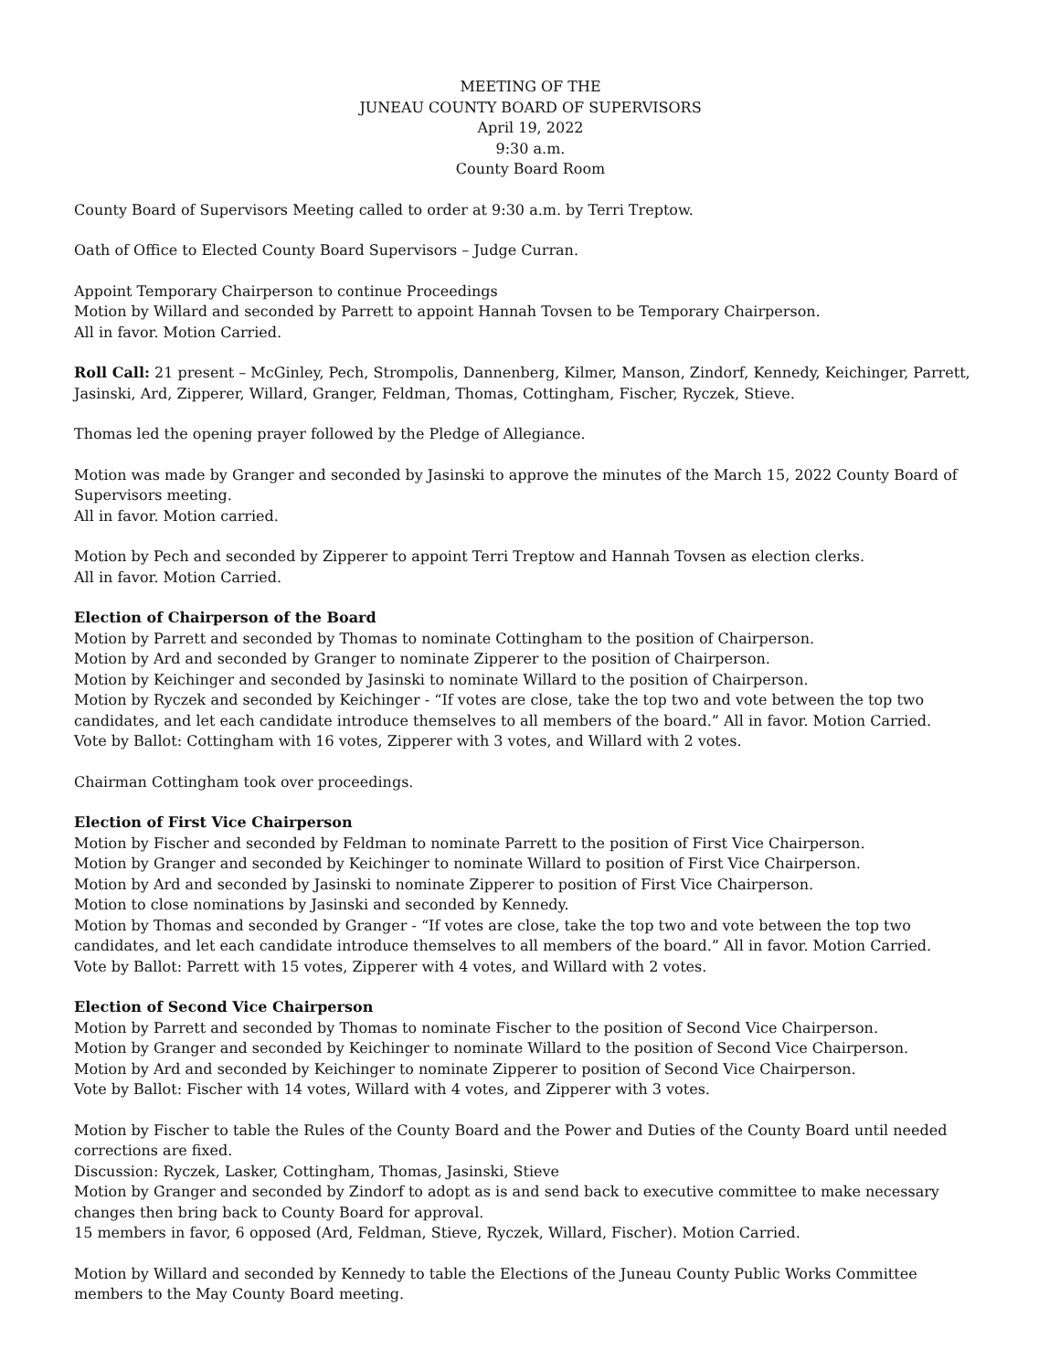MEETING OF THE
JUNEAU COUNTY BOARD OF SUPERVISORS
April 19, 2022
9:30 a.m.
County Board Room
County Board of Supervisors Meeting called to order at 9:30 a.m. by Terri Treptow.
Oath of Office to Elected County Board Supervisors – Judge Curran.
Appoint Temporary Chairperson to continue Proceedings
Motion by Willard and seconded by Parrett to appoint Hannah Tovsen to be Temporary Chairperson.
All in favor. Motion Carried.
Roll Call: 21 present – McGinley, Pech, Strompolis, Dannenberg, Kilmer, Manson, Zindorf, Kennedy, Keichinger, Parrett, Jasinski, Ard, Zipperer, Willard, Granger, Feldman, Thomas, Cottingham, Fischer, Ryczek, Stieve.
Thomas led the opening prayer followed by the Pledge of Allegiance.
Motion was made by Granger and seconded by Jasinski to approve the minutes of the March 15, 2022 County Board of Supervisors meeting.
All in favor. Motion carried.
Motion by Pech and seconded by Zipperer to appoint Terri Treptow and Hannah Tovsen as election clerks.
All in favor. Motion Carried.
Election of Chairperson of the Board
Motion by Parrett and seconded by Thomas to nominate Cottingham to the position of Chairperson.
Motion by Ard and seconded by Granger to nominate Zipperer to the position of Chairperson.
Motion by Keichinger and seconded by Jasinski to nominate Willard to the position of Chairperson.
Motion by Ryczek and seconded by Keichinger - “If votes are close, take the top two and vote between the top two candidates, and let each candidate introduce themselves to all members of the board.” All in favor. Motion Carried.
Vote by Ballot: Cottingham with 16 votes, Zipperer with 3 votes, and Willard with 2 votes.
Chairman Cottingham took over proceedings.
Election of First Vice Chairperson
Motion by Fischer and seconded by Feldman to nominate Parrett to the position of First Vice Chairperson.
Motion by Granger and seconded by Keichinger to nominate Willard to position of First Vice Chairperson.
Motion by Ard and seconded by Jasinski to nominate Zipperer to position of First Vice Chairperson.
Motion to close nominations by Jasinski and seconded by Kennedy.
Motion by Thomas and seconded by Granger - “If votes are close, take the top two and vote between the top two candidates, and let each candidate introduce themselves to all members of the board.” All in favor. Motion Carried.
Vote by Ballot: Parrett with 15 votes, Zipperer with 4 votes, and Willard with 2 votes.
Election of Second Vice Chairperson
Motion by Parrett and seconded by Thomas to nominate Fischer to the position of Second Vice Chairperson.
Motion by Granger and seconded by Keichinger to nominate Willard to the position of Second Vice Chairperson.
Motion by Ard and seconded by Keichinger to nominate Zipperer to position of Second Vice Chairperson.
Vote by Ballot: Fischer with 14 votes, Willard with 4 votes, and Zipperer with 3 votes.
Motion by Fischer to table the Rules of the County Board and the Power and Duties of the County Board until needed corrections are fixed.
Discussion: Ryczek, Lasker, Cottingham, Thomas, Jasinski, Stieve
Motion by Granger and seconded by Zindorf to adopt as is and send back to executive committee to make necessary changes then bring back to County Board for approval.
15 members in favor, 6 opposed (Ard, Feldman, Stieve, Ryczek, Willard, Fischer). Motion Carried.
Motion by Willard and seconded by Kennedy to table the Elections of the Juneau County Public Works Committee members to the May County Board meeting.